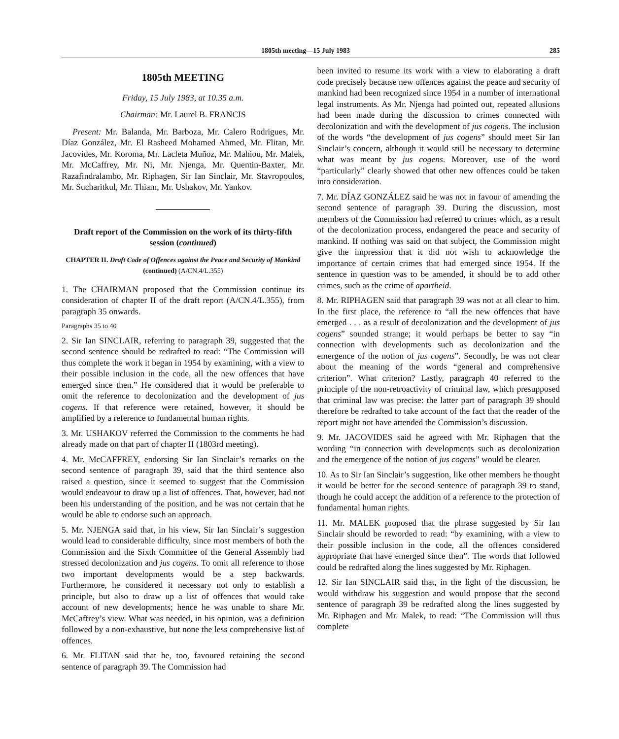1805th meeting—15 July 1983 285
1805th MEETING
Friday, 15 July 1983, at 10.35 a.m.
Chairman: Mr. Laurel B. FRANCIS
Present: Mr. Balanda, Mr. Barboza, Mr. Calero Rodrigues, Mr. Díaz González, Mr. El Rasheed Mohamed Ahmed, Mr. Flitan, Mr. Jacovides, Mr. Koroma, Mr. Lacleta Muñoz, Mr. Mahiou, Mr. Malek, Mr. McCaffrey, Mr. Ni, Mr. Njenga, Mr. Quentin-Baxter, Mr. Razafindralambo, Mr. Riphagen, Sir Ian Sinclair, Mr. Stavropoulos, Mr. Sucharitkul, Mr. Thiam, Mr. Ushakov, Mr. Yankov.
Draft report of the Commission on the work of its thirty-fifth session (continued)
CHAPTER II. Draft Code of Offences against the Peace and Security of Mankind (continued) (A/CN.4/L.355)
1. The CHAIRMAN proposed that the Commission continue its consideration of chapter II of the draft report (A/CN.4/L.355), from paragraph 35 onwards.
Paragraphs 35 to 40
2. Sir Ian SINCLAIR, referring to paragraph 39, suggested that the second sentence should be redrafted to read: “The Commission will thus complete the work it began in 1954 by examining, with a view to their possible inclusion in the code, all the new offences that have emerged since then.” He considered that it would be preferable to omit the reference to decolonization and the development of jus cogens. If that reference were retained, however, it should be amplified by a reference to fundamental human rights.
3. Mr. USHAKOV referred the Commission to the comments he had already made on that part of chapter II (1803rd meeting).
4. Mr. McCAFFREY, endorsing Sir Ian Sinclair’s remarks on the second sentence of paragraph 39, said that the third sentence also raised a question, since it seemed to suggest that the Commission would endeavour to draw up a list of offences. That, however, had not been his understanding of the position, and he was not certain that he would be able to endorse such an approach.
5. Mr. NJENGA said that, in his view, Sir Ian Sinclair’s suggestion would lead to considerable difficulty, since most members of both the Commission and the Sixth Committee of the General Assembly had stressed decolonization and jus cogens. To omit all reference to those two important developments would be a step backwards. Furthermore, he considered it necessary not only to establish a principle, but also to draw up a list of offences that would take account of new developments; hence he was unable to share Mr. McCaffrey’s view. What was needed, in his opinion, was a definition followed by a non-exhaustive, but none the less comprehensive list of offences.
6. Mr. FLITAN said that he, too, favoured retaining the second sentence of paragraph 39. The Commission had
been invited to resume its work with a view to elaborating a draft code precisely because new offences against the peace and security of mankind had been recognized since 1954 in a number of international legal instruments. As Mr. Njenga had pointed out, repeated allusions had been made during the discussion to crimes connected with decolonization and with the development of jus cogens. The inclusion of the words “the development of jus cogens” should meet Sir Ian Sinclair’s concern, although it would still be necessary to determine what was meant by jus cogens. Moreover, use of the word “particularly” clearly showed that other new offences could be taken into consideration.
7. Mr. DÍAZ GONZÁLEZ said he was not in favour of amending the second sentence of paragraph 39. During the discussion, most members of the Commission had referred to crimes which, as a result of the decolonization process, endangered the peace and security of mankind. If nothing was said on that subject, the Commission might give the impression that it did not wish to acknowledge the importance of certain crimes that had emerged since 1954. If the sentence in question was to be amended, it should be to add other crimes, such as the crime of apartheid.
8. Mr. RIPHAGEN said that paragraph 39 was not at all clear to him. In the first place, the reference to “all the new offences that have emerged . . . as a result of decolonization and the development of jus cogens” sounded strange; it would perhaps be better to say “in connection with developments such as decolonization and the emergence of the notion of jus cogens”. Secondly, he was not clear about the meaning of the words “general and comprehensive criterion”. What criterion? Lastly, paragraph 40 referred to the principle of the non-retroactivity of criminal law, which presupposed that criminal law was precise: the latter part of paragraph 39 should therefore be redrafted to take account of the fact that the reader of the report might not have attended the Commission’s discussion.
9. Mr. JACOVIDES said he agreed with Mr. Riphagen that the wording “in connection with developments such as decolonization and the emergence of the notion of jus cogens” would be clearer.
10. As to Sir Ian Sinclair’s suggestion, like other members he thought it would be better for the second sentence of paragraph 39 to stand, though he could accept the addition of a reference to the protection of fundamental human rights.
11. Mr. MALEK proposed that the phrase suggested by Sir Ian Sinclair should be reworded to read: “by examining, with a view to their possible inclusion in the code, all the offences considered appropriate that have emerged since then”. The words that followed could be redrafted along the lines suggested by Mr. Riphagen.
12. Sir Ian SINCLAIR said that, in the light of the discussion, he would withdraw his suggestion and would propose that the second sentence of paragraph 39 be redrafted along the lines suggested by Mr. Riphagen and Mr. Malek, to read: “The Commission will thus complete